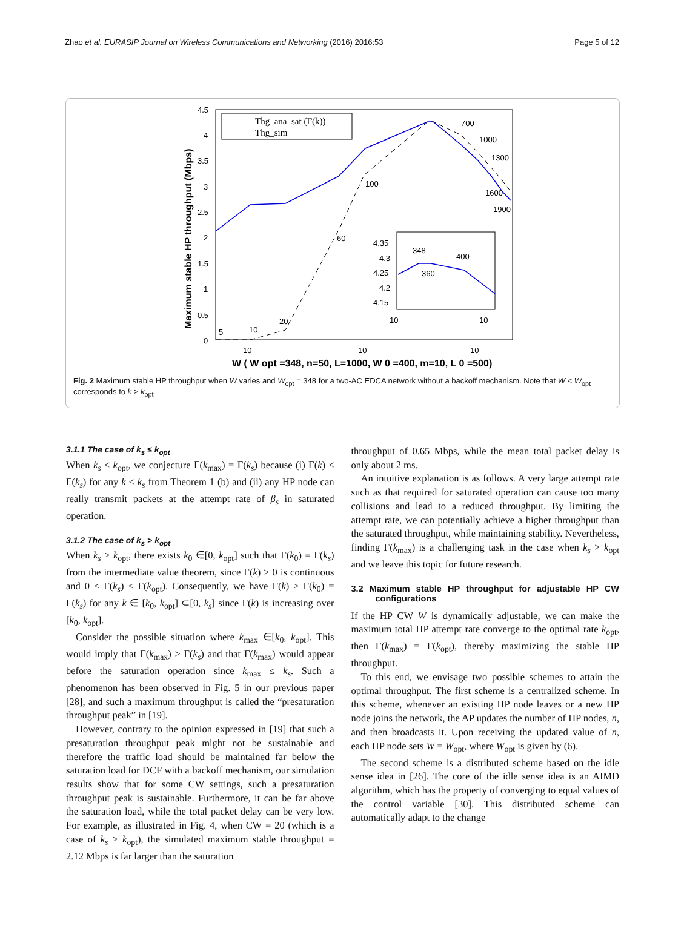Zhao et al. EURASIP Journal on Wireless Communications and Networking (2016) 2016:53 Page 5 of 12
4.5
4
3.5
3
2.5
2
1.5
1
0.5
0
10
10
10
Maximum stable HP throughput (Mbps)
W ( W opt =348, n=50, L=1000, W 0 =400, m=10, L 0 =500)
Thg_ana_sat (Γ(k))
Thg_sim
700
1000
1300
1600
1900
100
60
20
10
5
4.35
4.3
4.25
4.2
4.15
348
400
360
10
10
Fig. 2 Maximum stable HP throughput when W varies and W<sub>opt</sub> = 348 for a two-AC EDCA network without a backoff mechanism. Note that W < W<sub>opt</sub> corresponds to k > k<sub>opt</sub>
3.1.1 The case of k<sub>s</sub> ≤ k<sub>opt</sub>
When k<sub>s</sub> ≤ k<sub>opt</sub>, we conjecture Γ(k<sub>max</sub>) = Γ(k<sub>s</sub>) because (i) Γ(k) ≤ Γ(k<sub>s</sub>) for any k ≤ k<sub>s</sub> from Theorem 1 (b) and (ii) any HP node can really transmit packets at the attempt rate of β<sub>s</sub> in saturated operation.
3.1.2 The case of k<sub>s</sub> > k<sub>opt</sub>
When k<sub>s</sub> > k<sub>opt</sub>, there exists k<sub>0</sub> ∈[0, k<sub>opt</sub>] such that Γ(k<sub>0</sub>) = Γ(k<sub>s</sub>) from the intermediate value theorem, since Γ(k) ≥ 0 is continuous and 0 ≤ Γ(k<sub>s</sub>) ≤ Γ(k<sub>opt</sub>). Consequently, we have Γ(k) ≥ Γ(k<sub>0</sub>) = Γ(k<sub>s</sub>) for any k ∈ [k<sub>0</sub>, k<sub>opt</sub>] ⊂[0, k<sub>s</sub>] since Γ(k) is increasing over [k<sub>0</sub>, k<sub>opt</sub>].
Consider the possible situation where k<sub>max</sub> ∈[k<sub>0</sub>, k<sub>opt</sub>]. This would imply that Γ(k<sub>max</sub>) ≥ Γ(k<sub>s</sub>) and that Γ(k<sub>max</sub>) would appear before the saturation operation since k<sub>max</sub> ≤ k<sub>s</sub>. Such a phenomenon has been observed in Fig. 5 in our previous paper [28], and such a maximum throughput is called the “presaturation throughput peak” in [19].
However, contrary to the opinion expressed in [19] that such a presaturation throughput peak might not be sustainable and therefore the traffic load should be maintained far below the saturation load for DCF with a backoff mechanism, our simulation results show that for some CW settings, such a presaturation throughput peak is sustainable. Furthermore, it can be far above the saturation load, while the total packet delay can be very low. For example, as illustrated in Fig. 4, when CW = 20 (which is a case of k<sub>s</sub> > k<sub>opt</sub>), the simulated maximum stable throughput = 2.12 Mbps is far larger than the saturation
throughput of 0.65 Mbps, while the mean total packet delay is only about 2 ms.
An intuitive explanation is as follows. A very large attempt rate such as that required for saturated operation can cause too many collisions and lead to a reduced throughput. By limiting the attempt rate, we can potentially achieve a higher throughput than the saturated throughput, while maintaining stability. Nevertheless, finding Γ(k<sub>max</sub>) is a challenging task in the case when k<sub>s</sub> > k<sub>opt</sub> and we leave this topic for future research.
3.2 Maximum stable HP throughput for adjustable HP CW configurations
If the HP CW W is dynamically adjustable, we can make the maximum total HP attempt rate converge to the optimal rate k<sub>opt</sub>, then Γ(k<sub>max</sub>) = Γ(k<sub>opt</sub>), thereby maximizing the stable HP throughput.
To this end, we envisage two possible schemes to attain the optimal throughput. The first scheme is a centralized scheme. In this scheme, whenever an existing HP node leaves or a new HP node joins the network, the AP updates the number of HP nodes, n, and then broadcasts it. Upon receiving the updated value of n, each HP node sets W = W<sub>opt</sub>, where W<sub>opt</sub> is given by (6).
The second scheme is a distributed scheme based on the idle sense idea in [26]. The core of the idle sense idea is an AIMD algorithm, which has the property of converging to equal values of the control variable [30]. This distributed scheme can automatically adapt to the change